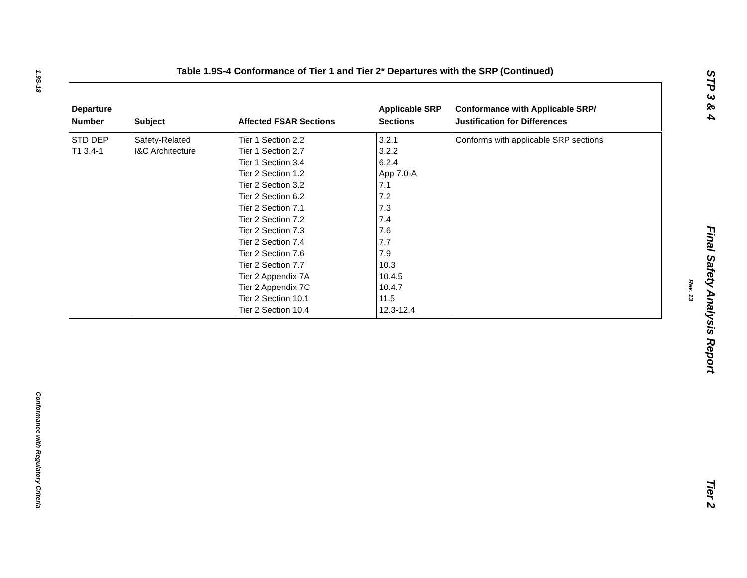1.9S-18
Conformance with Regulatory Criteria
Table 1.9S-4 Conformance of Tier 1 and Tier 2* Departures with the SRP (Continued)
| Departure Number | Subject | Affected FSAR Sections | Applicable SRP Sections | Conformance with Applicable SRP/ Justification for Differences |
| --- | --- | --- | --- | --- |
| STD DEP T1 3.4-1 | Safety-Related I&C Architecture | Tier 1 Section 2.2 Tier 1 Section 2.7 Tier 1 Section 3.4 Tier 2 Section 1.2 Tier 2 Section 3.2 Tier 2 Section 6.2 Tier 2 Section 7.1 Tier 2 Section 7.2 Tier 2 Section 7.3 Tier 2 Section 7.4 Tier 2 Section 7.6 Tier 2 Section 7.7 Tier 2 Appendix 7A Tier 2 Appendix 7C Tier 2 Section 10.1 Tier 2 Section 10.4 | 3.2.1 3.2.2 6.2.4 App 7.0-A 7.1 7.2 7.3 7.4 7.6 7.7 7.9 10.3 10.4.5 10.4.7 11.5 12.3-12.4 | Conforms with applicable SRP sections |
Rev. 13
STP 3 & 4 Final Safety Analysis Report Tier 2